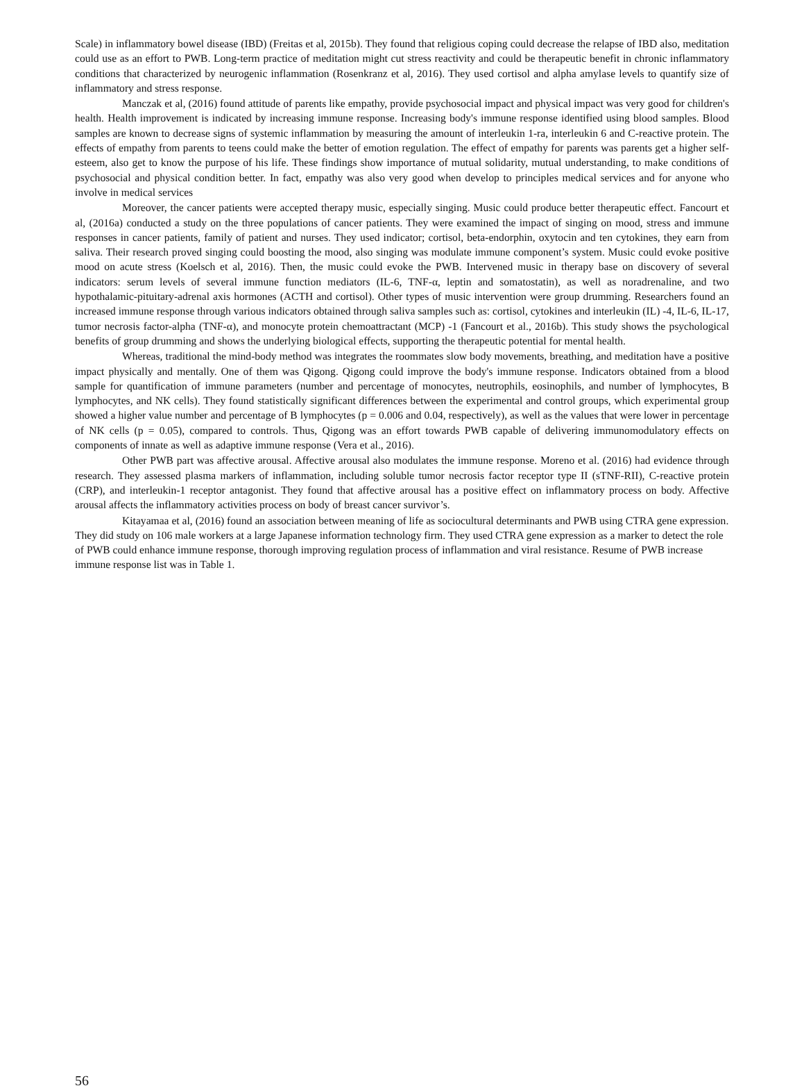Scale) in inflammatory bowel disease (IBD) (Freitas et al, 2015b). They found that religious coping could decrease the relapse of IBD also, meditation could use as an effort to PWB. Long-term practice of meditation might cut stress reactivity and could be therapeutic benefit in chronic inflammatory conditions that characterized by neurogenic inflammation (Rosenkranz et al, 2016). They used cortisol and alpha amylase levels to quantify size of inflammatory and stress response.
Manczak et al, (2016) found attitude of parents like empathy, provide psychosocial impact and physical impact was very good for children's health. Health improvement is indicated by increasing immune response. Increasing body's immune response identified using blood samples. Blood samples are known to decrease signs of systemic inflammation by measuring the amount of interleukin 1-ra, interleukin 6 and C-reactive protein. The effects of empathy from parents to teens could make the better of emotion regulation. The effect of empathy for parents was parents get a higher self-esteem, also get to know the purpose of his life. These findings show importance of mutual solidarity, mutual understanding, to make conditions of psychosocial and physical condition better. In fact, empathy was also very good when develop to principles medical services and for anyone who involve in medical services
Moreover, the cancer patients were accepted therapy music, especially singing. Music could produce better therapeutic effect. Fancourt et al, (2016a) conducted a study on the three populations of cancer patients. They were examined the impact of singing on mood, stress and immune responses in cancer patients, family of patient and nurses. They used indicator; cortisol, beta-endorphin, oxytocin and ten cytokines, they earn from saliva. Their research proved singing could boosting the mood, also singing was modulate immune component’s system. Music could evoke positive mood on acute stress (Koelsch et al, 2016). Then, the music could evoke the PWB. Intervened music in therapy base on discovery of several indicators: serum levels of several immune function mediators (IL-6, TNF-α, leptin and somatostatin), as well as noradrenaline, and two hypothalamic-pituitary-adrenal axis hormones (ACTH and cortisol). Other types of music intervention were group drumming. Researchers found an increased immune response through various indicators obtained through saliva samples such as: cortisol, cytokines and interleukin (IL) -4, IL-6, IL-17, tumor necrosis factor-alpha (TNF-α), and monocyte protein chemoattractant (MCP) -1 (Fancourt et al., 2016b). This study shows the psychological benefits of group drumming and shows the underlying biological effects, supporting the therapeutic potential for mental health.
Whereas, traditional the mind-body method was integrates the roommates slow body movements, breathing, and meditation have a positive impact physically and mentally. One of them was Qigong. Qigong could improve the body's immune response. Indicators obtained from a blood sample for quantification of immune parameters (number and percentage of monocytes, neutrophils, eosinophils, and number of lymphocytes, B lymphocytes, and NK cells). They found statistically significant differences between the experimental and control groups, which experimental group showed a higher value number and percentage of B lymphocytes (p = 0.006 and 0.04, respectively), as well as the values that were lower in percentage of NK cells (p = 0.05), compared to controls. Thus, Qigong was an effort towards PWB capable of delivering immunomodulatory effects on components of innate as well as adaptive immune response (Vera et al., 2016).
Other PWB part was affective arousal. Affective arousal also modulates the immune response. Moreno et al. (2016) had evidence through research. They assessed plasma markers of inflammation, including soluble tumor necrosis factor receptor type II (sTNF-RII), C-reactive protein (CRP), and interleukin-1 receptor antagonist. They found that affective arousal has a positive effect on inflammatory process on body. Affective arousal affects the inflammatory activities process on body of breast cancer survivor’s.
Kitayamaa et al, (2016) found an association between meaning of life as sociocultural determinants and PWB using CTRA gene expression. They did study on 106 male workers at a large Japanese information technology firm. They used CTRA gene expression as a marker to detect the role of PWB could enhance immune response, thorough improving regulation process of inflammation and viral resistance. Resume of PWB increase immune response list was in Table 1.
56